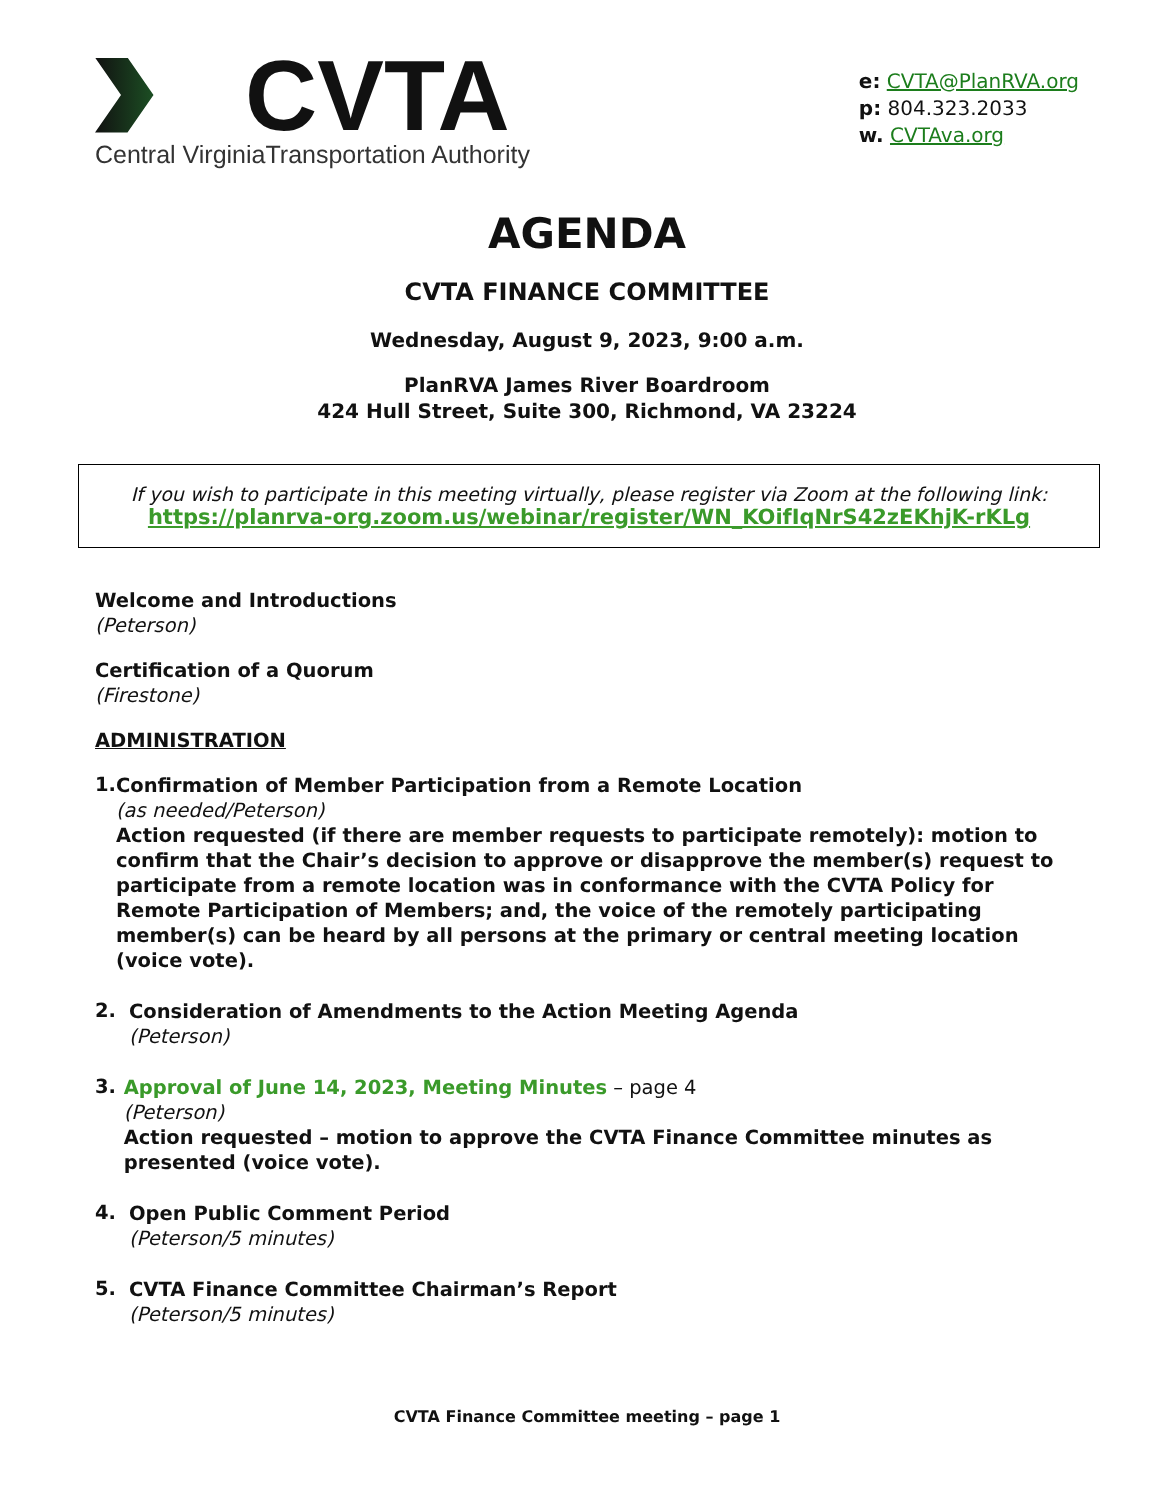CVTA
Central VirginiaTransportation Authority
e: CVTA@PlanRVA.org
p: 804.323.2033
w. CVTAva.org
AGENDA
CVTA FINANCE COMMITTEE
Wednesday, August 9, 2023, 9:00 a.m.
PlanRVA James River Boardroom
424 Hull Street, Suite 300, Richmond, VA 23224
If you wish to participate in this meeting virtually, please register via Zoom at the following link:
https://planrva-org.zoom.us/webinar/register/WN_KOifIqNrS42zEKhjK-rKLg
Welcome and Introductions
(Peterson)
Certification of a Quorum
(Firestone)
ADMINISTRATION
1.
Confirmation of Member Participation from a Remote Location
(as needed/Peterson)
Action requested (if there are member requests to participate remotely): motion to confirm that the Chair’s decision to approve or disapprove the member(s) request to participate from a remote location was in conformance with the CVTA Policy for Remote Participation of Members; and, the voice of the remotely participating member(s) can be heard by all persons at the primary or central meeting location (voice vote).
2.
Consideration of Amendments to the Action Meeting Agenda
(Peterson)
3.
Approval of June 14, 2023, Meeting Minutes – page 4
(Peterson)
Action requested – motion to approve the CVTA Finance Committee minutes as presented (voice vote).
4.
Open Public Comment Period
(Peterson/5 minutes)
5.
CVTA Finance Committee Chairman’s Report
(Peterson/5 minutes)
CVTA Finance Committee meeting – page 1